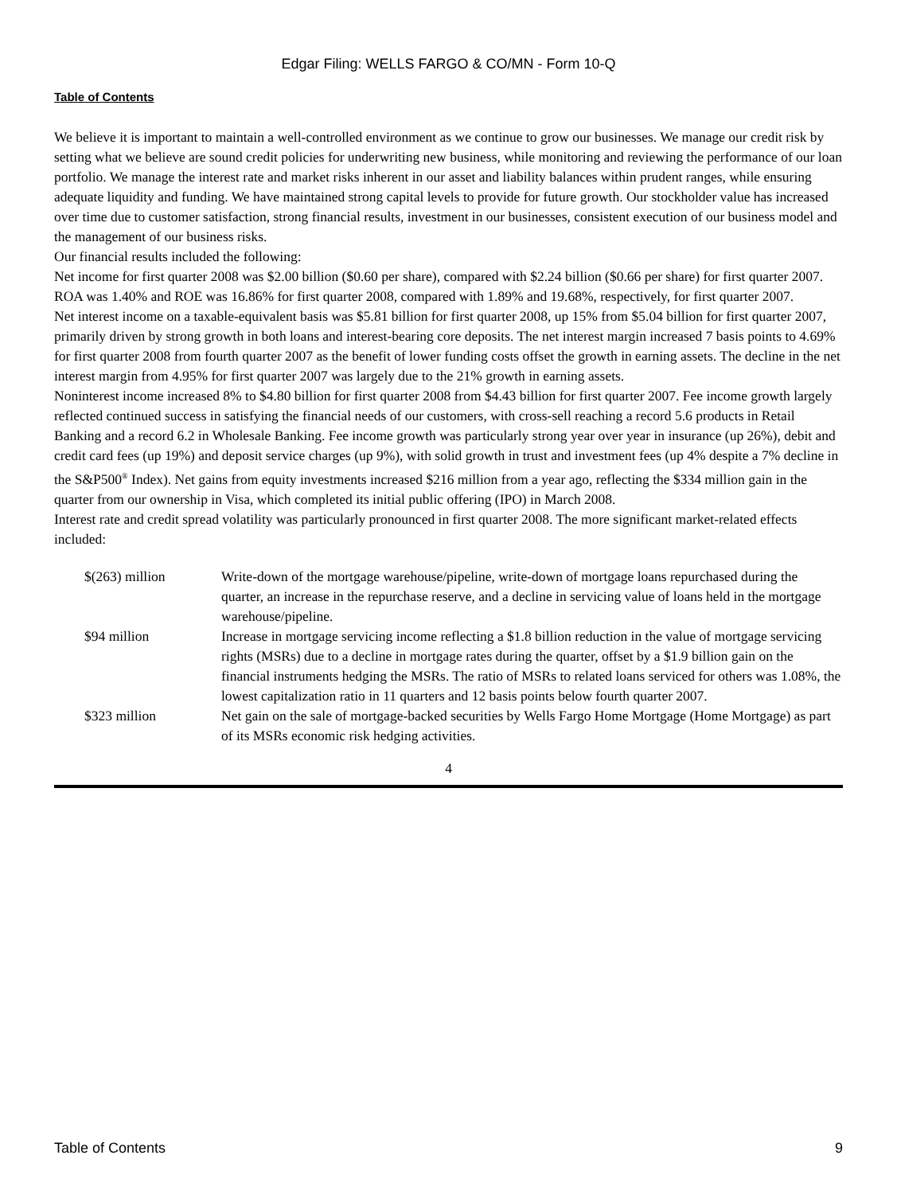Edgar Filing: WELLS FARGO & CO/MN - Form 10-Q
Table of Contents
We believe it is important to maintain a well-controlled environment as we continue to grow our businesses. We manage our credit risk by setting what we believe are sound credit policies for underwriting new business, while monitoring and reviewing the performance of our loan portfolio. We manage the interest rate and market risks inherent in our asset and liability balances within prudent ranges, while ensuring adequate liquidity and funding. We have maintained strong capital levels to provide for future growth. Our stockholder value has increased over time due to customer satisfaction, strong financial results, investment in our businesses, consistent execution of our business model and the management of our business risks.
Our financial results included the following:
Net income for first quarter 2008 was $2.00 billion ($0.60 per share), compared with $2.24 billion ($0.66 per share) for first quarter 2007. ROA was 1.40% and ROE was 16.86% for first quarter 2008, compared with 1.89% and 19.68%, respectively, for first quarter 2007.
Net interest income on a taxable-equivalent basis was $5.81 billion for first quarter 2008, up 15% from $5.04 billion for first quarter 2007, primarily driven by strong growth in both loans and interest-bearing core deposits. The net interest margin increased 7 basis points to 4.69% for first quarter 2008 from fourth quarter 2007 as the benefit of lower funding costs offset the growth in earning assets. The decline in the net interest margin from 4.95% for first quarter 2007 was largely due to the 21% growth in earning assets.
Noninterest income increased 8% to $4.80 billion for first quarter 2008 from $4.43 billion for first quarter 2007. Fee income growth largely reflected continued success in satisfying the financial needs of our customers, with cross-sell reaching a record 5.6 products in Retail Banking and a record 6.2 in Wholesale Banking. Fee income growth was particularly strong year over year in insurance (up 26%), debit and credit card fees (up 19%) and deposit service charges (up 9%), with solid growth in trust and investment fees (up 4% despite a 7% decline in the S&P500<sup>®</sup> Index). Net gains from equity investments increased $216 million from a year ago, reflecting the $334 million gain in the quarter from our ownership in Visa, which completed its initial public offering (IPO) in March 2008.
Interest rate and credit spread volatility was particularly pronounced in first quarter 2008. The more significant market-related effects included:
| $(263) million | Write-down of the mortgage warehouse/pipeline, write-down of mortgage loans repurchased during the quarter, an increase in the repurchase reserve, and a decline in servicing value of loans held in the mortgage warehouse/pipeline. |
| $94 million | Increase in mortgage servicing income reflecting a $1.8 billion reduction in the value of mortgage servicing rights (MSRs) due to a decline in mortgage rates during the quarter, offset by a $1.9 billion gain on the financial instruments hedging the MSRs. The ratio of MSRs to related loans serviced for others was 1.08%, the lowest capitalization ratio in 11 quarters and 12 basis points below fourth quarter 2007. |
| $323 million | Net gain on the sale of mortgage-backed securities by Wells Fargo Home Mortgage (Home Mortgage) as part of its MSRs economic risk hedging activities. |
4
Table of Contents 9